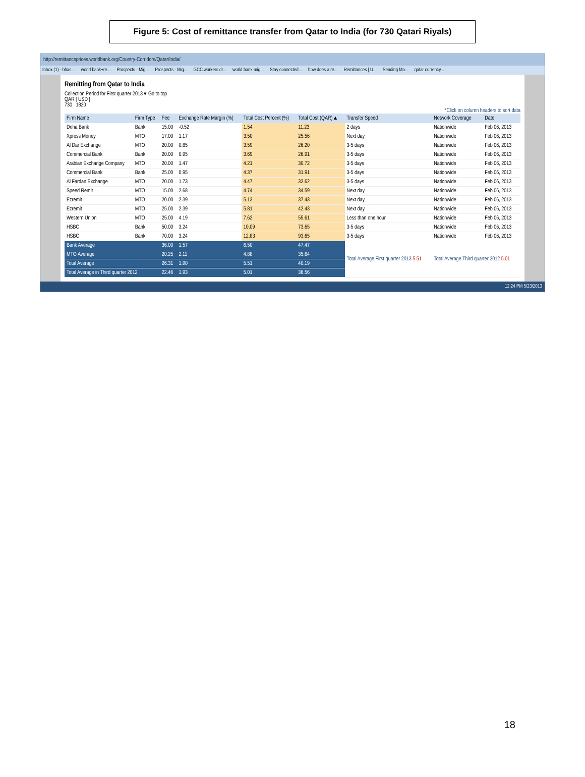Figure 5: Cost of remittance transfer from Qatar to India (for 730 Qatari Riyals)
http://remittanceprices.worldbank.org/Country-Corridors/Qatar/India/
Inbox (1) - bhas... world bank+re... Prospects - Mig... Prospects - Mig... GCC workers dr... world bank mig... Stay connected... how does a re... Remittances | U... Sending Mo... qatar currency ...
Remitting from Qatar to India
Collection Period for First quarter 2013 ▾ Go to top
QAR | USD |
730 1820
*Click on column headers to sort data
| Firm Name | Firm Type | Fee | Exchange Rate Margin (%) | Total Cost Percent (%) | Total Cost (QAR)▲ | Transfer Speed | Network Coverage | Date |
| --- | --- | --- | --- | --- | --- | --- | --- | --- |
| Doha Bank | Bank | 15.00 | -0.52 | 1.54 | 11.23 | 2 days | Nationwide | Feb 06, 2013 |
| Xpress Money | MTO | 17.00 | 1.17 | 3.50 | 25.56 | Next day | Nationwide | Feb 06, 2013 |
| Al Dar Exchange | MTO | 20.00 | 0.85 | 3.59 | 26.20 | 3-5 days | Nationwide | Feb 06, 2013 |
| Commercial Bank | Bank | 20.00 | 0.95 | 3.69 | 26.91 | 3-5 days | Nationwide | Feb 06, 2013 |
| Arabian Exchange Company | MTO | 20.00 | 1.47 | 4.21 | 30.72 | 3-5 days | Nationwide | Feb 06, 2013 |
| Commercial Bank | Bank | 25.00 | 0.95 | 4.37 | 31.91 | 3-5 days | Nationwide | Feb 06, 2013 |
| Al Fardan Exchange | MTO | 20.00 | 1.73 | 4.47 | 32.62 | 3-5 days | Nationwide | Feb 06, 2013 |
| Speed Remit | MTO | 15.00 | 2.68 | 4.74 | 34.59 | Next day | Nationwide | Feb 06, 2013 |
| Ezremit | MTO | 20.00 | 2.39 | 5.13 | 37.43 | Next day | Nationwide | Feb 06, 2013 |
| Ezremit | MTO | 25.00 | 2.39 | 5.81 | 42.43 | Next day | Nationwide | Feb 06, 2013 |
| Western Union | MTO | 25.00 | 4.19 | 7.62 | 55.61 | Less than one hour | Nationwide | Feb 06, 2013 |
| HSBC | Bank | 50.00 | 3.24 | 10.09 | 73.65 | 3-5 days | Nationwide | Feb 06, 2013 |
| HSBC | Bank | 70.00 | 3.24 | 12.83 | 93.65 | 3-5 days | Nationwide | Feb 06, 2013 |
| Bank Average | | 36.00 | 1.57 | 6.50 | 47.47 | Total Average First quarter 2013 5.51 | Total Average Third quarter 2012 5.01 | |
| MTO Average | | 20.25 | 2.11 | 4.88 | 35.64 | | | |
| Total Average | | 26.31 | 1.90 | 5.51 | 40.19 | | | |
| Total Average in Third quarter 2012 | | 22.46 | 1.93 | 5.01 | 36.56 | | | |
12:24 PM 5/23/2013
18